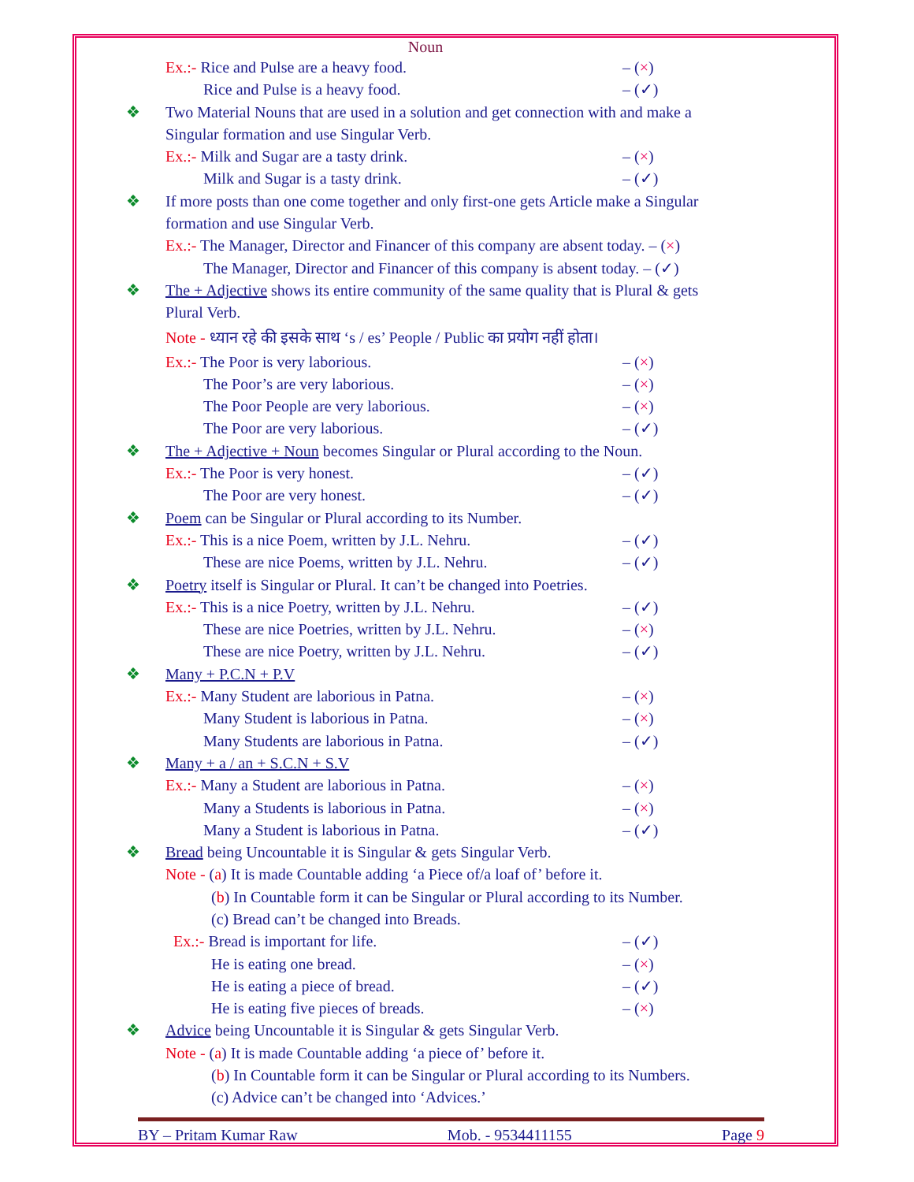Noun
Ex.:- Rice and Pulse are a heavy food. – (×)
Rice and Pulse is a heavy food. – (✓)
❖ Two Material Nouns that are used in a solution and get connection with and make a
Singular formation and use Singular Verb.
Ex.:- Milk and Sugar are a tasty drink. – (×)
Milk and Sugar is a tasty drink. – (✓)
❖ If more posts than one come together and only first-one gets Article make a Singular
formation and use Singular Verb.
Ex.:- The Manager, Director and Financer of this company are absent today. – (×)
The Manager, Director and Financer of this company is absent today. – (✓)
❖ The + Adjective shows its entire community of the same quality that is Plural & gets
Plural Verb.
Note - ध्यान रहे की इसके साथ ‘s / es’ People / Public का प्रयोग नहीं होता।
Ex.:- The Poor is very laborious. – (×)
The Poor’s are very laborious. – (×)
The Poor People are very laborious. – (×)
The Poor are very laborious. – (✓)
❖ The + Adjective + Noun becomes Singular or Plural according to the Noun.
Ex.:- The Poor is very honest. – (✓)
The Poor are very honest. – (✓)
❖ Poem can be Singular or Plural according to its Number.
Ex.:- This is a nice Poem, written by J.L. Nehru. – (✓)
These are nice Poems, written by J.L. Nehru. – (✓)
❖ Poetry itself is Singular or Plural. It can’t be changed into Poetries.
Ex.:- This is a nice Poetry, written by J.L. Nehru. – (✓)
These are nice Poetries, written by J.L. Nehru. – (×)
These are nice Poetry, written by J.L. Nehru. – (✓)
❖ Many + P.C.N + P.V
Ex.:- Many Student are laborious in Patna. – (×)
Many Student is laborious in Patna. – (×)
Many Students are laborious in Patna. – (✓)
❖ Many + a / an + S.C.N + S.V
Ex.:- Many a Student are laborious in Patna. – (×)
Many a Students is laborious in Patna. – (×)
Many a Student is laborious in Patna. – (✓)
❖ Bread being Uncountable it is Singular & gets Singular Verb.
Note - (a) It is made Countable adding ‘a Piece of/a loaf of’ before it.
(b) In Countable form it can be Singular or Plural according to its Number.
(c) Bread can’t be changed into Breads.
Ex.:- Bread is important for life. – (✓)
He is eating one bread. – (×)
He is eating a piece of bread. – (✓)
He is eating five pieces of breads. – (×)
❖ Advice being Uncountable it is Singular & gets Singular Verb.
Note - (a) It is made Countable adding ‘a piece of’ before it.
(b) In Countable form it can be Singular or Plural according to its Numbers.
(c) Advice can’t be changed into ‘Advices.’
BY – Pritam Kumar Raw Mob. - 9534411155 Page 9